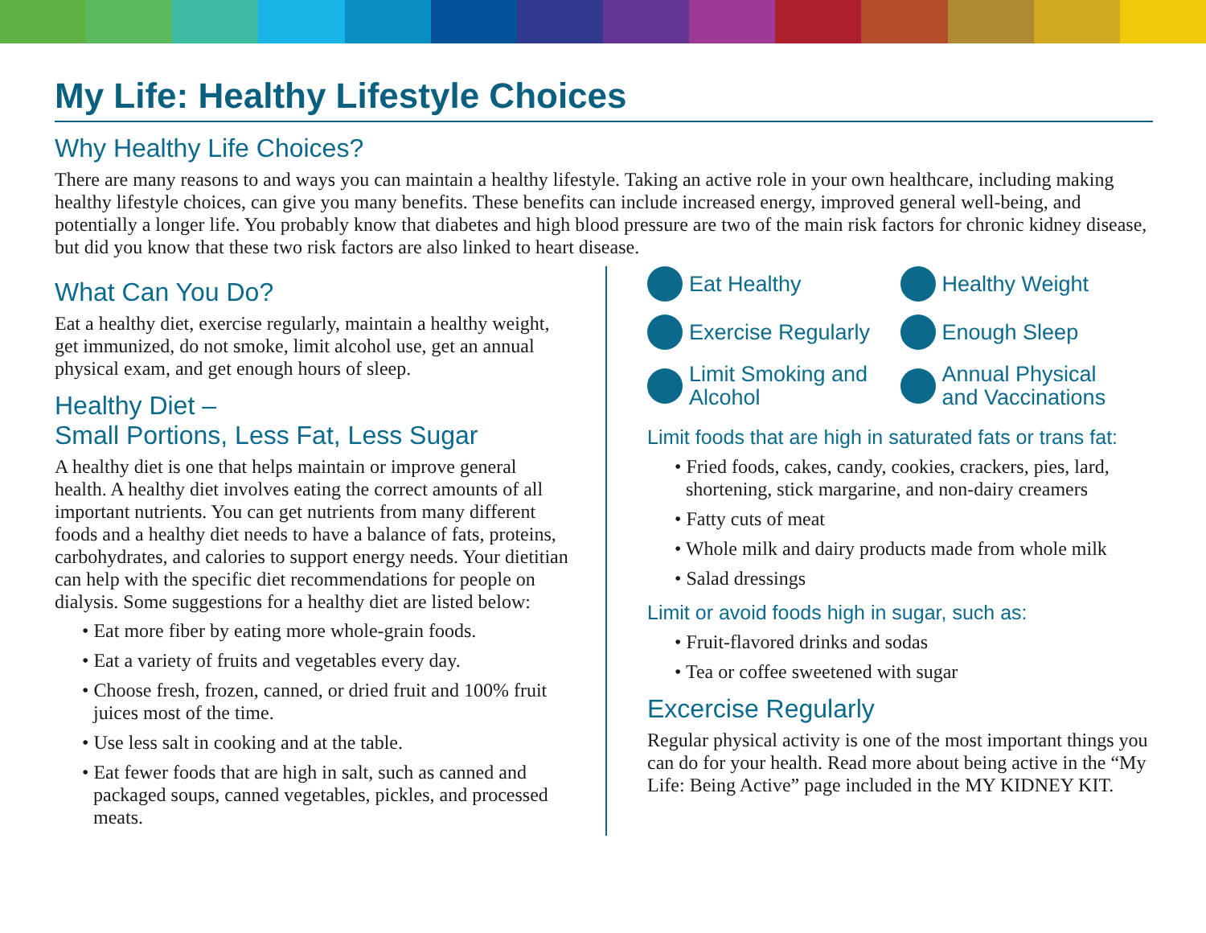My Life: Healthy Lifestyle Choices
Why Healthy Life Choices?
There are many reasons to and ways you can maintain a healthy lifestyle. Taking an active role in your own healthcare, including making healthy lifestyle choices, can give you many benefits. These benefits can include increased energy, improved general well-being, and potentially a longer life. You probably know that diabetes and high blood pressure are two of the main risk factors for chronic kidney disease, but did you know that these two risk factors are also linked to heart disease.
What Can You Do?
Eat a healthy diet, exercise regularly, maintain a healthy weight, get immunized, do not smoke, limit alcohol use, get an annual physical exam, and get enough hours of sleep.
Healthy Diet –
Small Portions, Less Fat, Less Sugar
A healthy diet is one that helps maintain or improve general health. A healthy diet involves eating the correct amounts of all important nutrients. You can get nutrients from many different foods and a healthy diet needs to have a balance of fats, proteins, carbohydrates, and calories to support energy needs. Your dietitian can help with the specific diet recommendations for people on dialysis. Some suggestions for a healthy diet are listed below:
• Eat more fiber by eating more whole-grain foods.
• Eat a variety of fruits and vegetables every day.
• Choose fresh, frozen, canned, or dried fruit and 100% fruit juices most of the time.
• Use less salt in cooking and at the table.
• Eat fewer foods that are high in salt, such as canned and packaged soups, canned vegetables, pickles, and processed meats.
Eat Healthy
Healthy Weight
Exercise Regularly
Enough Sleep
Limit Smoking and
Alcohol
Annual Physical
and Vaccinations
Limit foods that are high in saturated fats or trans fat:
• Fried foods, cakes, candy, cookies, crackers, pies, lard, shortening, stick margarine, and non-dairy creamers
• Fatty cuts of meat
• Whole milk and dairy products made from whole milk
• Salad dressings
Limit or avoid foods high in sugar, such as:
• Fruit-flavored drinks and sodas
• Tea or coffee sweetened with sugar
Excercise Regularly
Regular physical activity is one of the most important things you can do for your health. Read more about being active in the “My Life: Being Active” page included in the MY KIDNEY KIT.